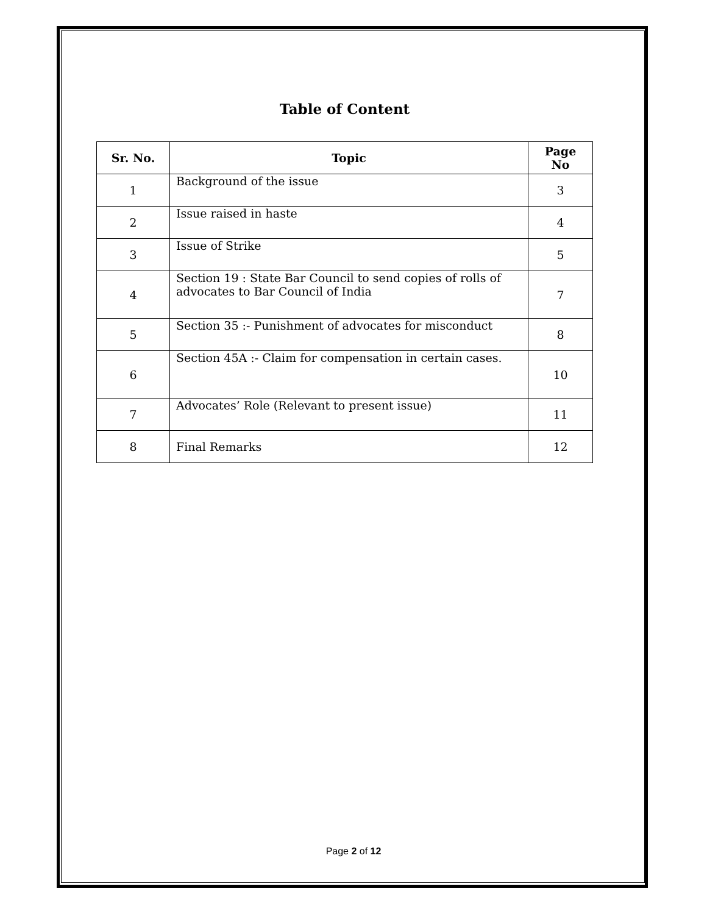Table of Content
| Sr. No. | Topic | Page No |
| --- | --- | --- |
| 1 | Background of the issue | 3 |
| 2 | Issue raised in haste | 4 |
| 3 | Issue of Strike | 5 |
| 4 | Section 19 : State Bar Council to send copies of rolls of advocates to Bar Council of India | 7 |
| 5 | Section 35 :- Punishment of advocates for misconduct | 8 |
| 6 | Section 45A :- Claim for compensation in certain cases. | 10 |
| 7 | Advocates’ Role (Relevant to present issue) | 11 |
| 8 | Final Remarks | 12 |
Page 2 of 12